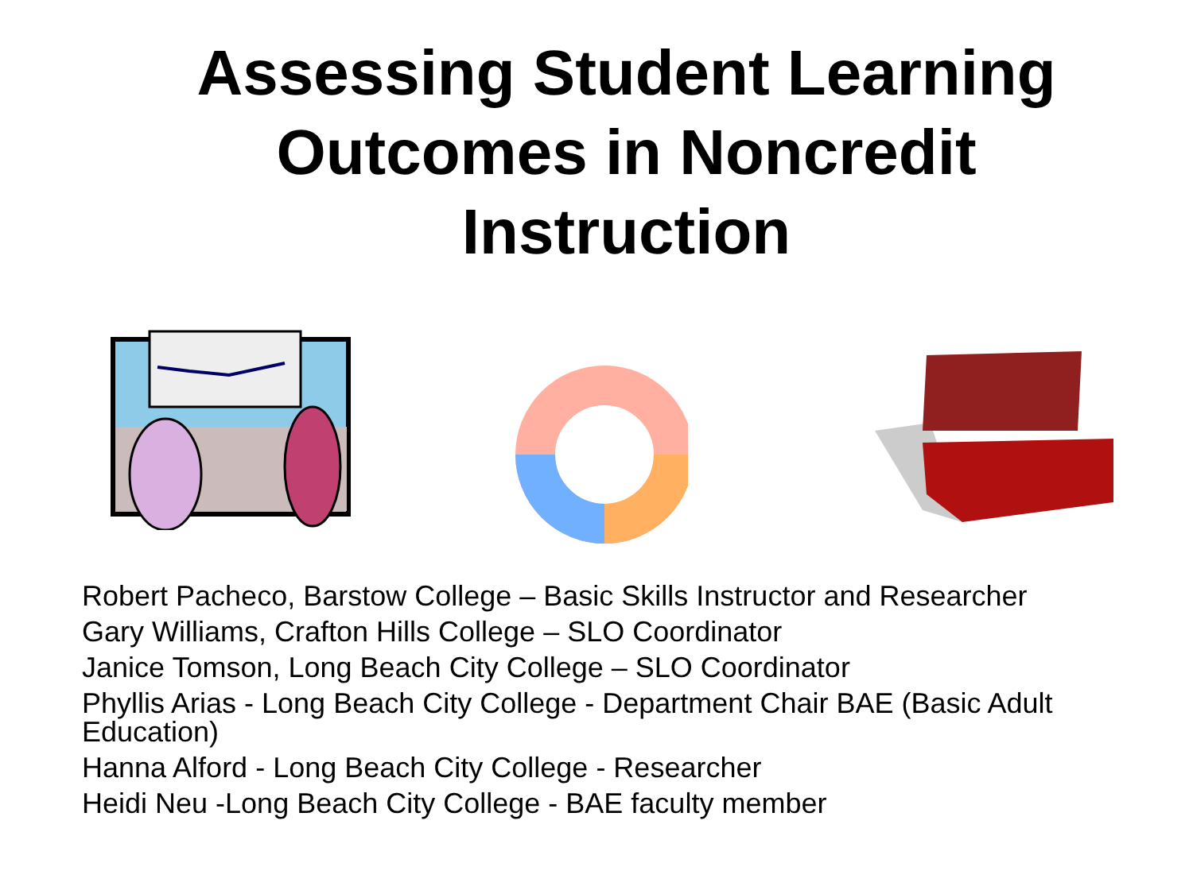Assessing Student Learning
Outcomes in Noncredit
Instruction
Robert Pacheco, Barstow College – Basic Skills Instructor and Researcher
Gary Williams, Crafton Hills College – SLO Coordinator
Janice Tomson, Long Beach City College – SLO Coordinator
Phyllis Arias - Long Beach City College - Department Chair BAE (Basic Adult Education)
Hanna Alford - Long Beach City College - Researcher
Heidi Neu -Long Beach City College - BAE faculty member